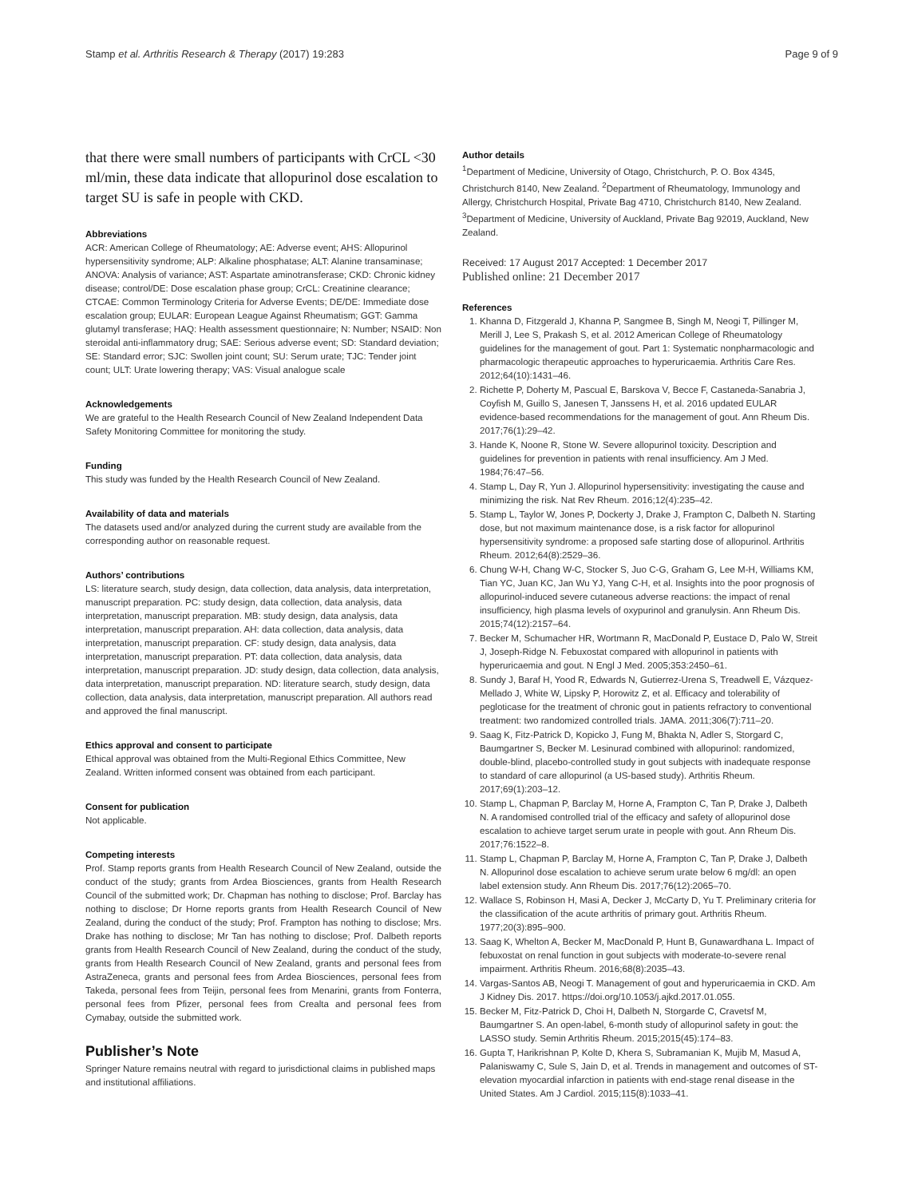Stamp et al. Arthritis Research & Therapy (2017) 19:283 Page 9 of 9
that there were small numbers of participants with CrCL <30 ml/min, these data indicate that allopurinol dose escalation to target SU is safe in people with CKD.
Abbreviations
ACR: American College of Rheumatology; AE: Adverse event; AHS: Allopurinol hypersensitivity syndrome; ALP: Alkaline phosphatase; ALT: Alanine transaminase; ANOVA: Analysis of variance; AST: Aspartate aminotransferase; CKD: Chronic kidney disease; control/DE: Dose escalation phase group; CrCL: Creatinine clearance; CTCAE: Common Terminology Criteria for Adverse Events; DE/DE: Immediate dose escalation group; EULAR: European League Against Rheumatism; GGT: Gamma glutamyl transferase; HAQ: Health assessment questionnaire; N: Number; NSAID: Non steroidal anti-inflammatory drug; SAE: Serious adverse event; SD: Standard deviation; SE: Standard error; SJC: Swollen joint count; SU: Serum urate; TJC: Tender joint count; ULT: Urate lowering therapy; VAS: Visual analogue scale
Acknowledgements
We are grateful to the Health Research Council of New Zealand Independent Data Safety Monitoring Committee for monitoring the study.
Funding
This study was funded by the Health Research Council of New Zealand.
Availability of data and materials
The datasets used and/or analyzed during the current study are available from the corresponding author on reasonable request.
Authors’ contributions
LS: literature search, study design, data collection, data analysis, data interpretation, manuscript preparation. PC: study design, data collection, data analysis, data interpretation, manuscript preparation. MB: study design, data analysis, data interpretation, manuscript preparation. AH: data collection, data analysis, data interpretation, manuscript preparation. CF: study design, data analysis, data interpretation, manuscript preparation. PT: data collection, data analysis, data interpretation, manuscript preparation. JD: study design, data collection, data analysis, data interpretation, manuscript preparation. ND: literature search, study design, data collection, data analysis, data interpretation, manuscript preparation. All authors read and approved the final manuscript.
Ethics approval and consent to participate
Ethical approval was obtained from the Multi-Regional Ethics Committee, New Zealand. Written informed consent was obtained from each participant.
Consent for publication
Not applicable.
Competing interests
Prof. Stamp reports grants from Health Research Council of New Zealand, outside the conduct of the study; grants from Ardea Biosciences, grants from Health Research Council of the submitted work; Dr. Chapman has nothing to disclose; Prof. Barclay has nothing to disclose; Dr Horne reports grants from Health Research Council of New Zealand, during the conduct of the study; Prof. Frampton has nothing to disclose; Mrs. Drake has nothing to disclose; Mr Tan has nothing to disclose; Prof. Dalbeth reports grants from Health Research Council of New Zealand, during the conduct of the study, grants from Health Research Council of New Zealand, grants and personal fees from AstraZeneca, grants and personal fees from Ardea Biosciences, personal fees from Takeda, personal fees from Teijin, personal fees from Menarini, grants from Fonterra, personal fees from Pfizer, personal fees from Crealta and personal fees from Cymabay, outside the submitted work.
Publisher’s Note
Springer Nature remains neutral with regard to jurisdictional claims in published maps and institutional affiliations.
Author details
<sup>1</sup> Department of Medicine, University of Otago, Christchurch, P. O. Box 4345, Christchurch 8140, New Zealand. <sup>2</sup>Department of Rheumatology, Immunology and Allergy, Christchurch Hospital, Private Bag 4710, Christchurch 8140, New Zealand. <sup>3</sup>Department of Medicine, University of Auckland, Private Bag 92019, Auckland, New Zealand.
Received: 17 August 2017 Accepted: 1 December 2017
Published online: 21 December 2017
References
1. Khanna D, Fitzgerald J, Khanna P, Sangmee B, Singh M, Neogi T, Pillinger M, Merill J, Lee S, Prakash S, et al. 2012 American College of Rheumatology guidelines for the management of gout. Part 1: Systematic nonpharmacologic and pharmacologic therapeutic approaches to hyperuricaemia. Arthritis Care Res. 2012;64(10):1431–46.
2. Richette P, Doherty M, Pascual E, Barskova V, Becce F, Castaneda-Sanabria J, Coyfish M, Guillo S, Janesen T, Janssens H, et al. 2016 updated EULAR evidence-based recommendations for the management of gout. Ann Rheum Dis. 2017;76(1):29–42.
3. Hande K, Noone R, Stone W. Severe allopurinol toxicity. Description and guidelines for prevention in patients with renal insufficiency. Am J Med. 1984;76:47–56.
4. Stamp L, Day R, Yun J. Allopurinol hypersensitivity: investigating the cause and minimizing the risk. Nat Rev Rheum. 2016;12(4):235–42.
5. Stamp L, Taylor W, Jones P, Dockerty J, Drake J, Frampton C, Dalbeth N. Starting dose, but not maximum maintenance dose, is a risk factor for allopurinol hypersensitivity syndrome: a proposed safe starting dose of allopurinol. Arthritis Rheum. 2012;64(8):2529–36.
6. Chung W-H, Chang W-C, Stocker S, Juo C-G, Graham G, Lee M-H, Williams KM, Tian YC, Juan KC, Jan Wu YJ, Yang C-H, et al. Insights into the poor prognosis of allopurinol-induced severe cutaneous adverse reactions: the impact of renal insufficiency, high plasma levels of oxypurinol and granulysin. Ann Rheum Dis. 2015;74(12):2157–64.
7. Becker M, Schumacher HR, Wortmann R, MacDonald P, Eustace D, Palo W, Streit J, Joseph-Ridge N. Febuxostat compared with allopurinol in patients with hyperuricaemia and gout. N Engl J Med. 2005;353:2450–61.
8. Sundy J, Baraf H, Yood R, Edwards N, Gutierrez-Urena S, Treadwell E, Vázquez-Mellado J, White W, Lipsky P, Horowitz Z, et al. Efficacy and tolerability of pegloticase for the treatment of chronic gout in patients refractory to conventional treatment: two randomized controlled trials. JAMA. 2011;306(7):711–20.
9. Saag K, Fitz-Patrick D, Kopicko J, Fung M, Bhakta N, Adler S, Storgard C, Baumgartner S, Becker M. Lesinurad combined with allopurinol: randomized, double-blind, placebo-controlled study in gout subjects with inadequate response to standard of care allopurinol (a US-based study). Arthritis Rheum. 2017;69(1):203–12.
10. Stamp L, Chapman P, Barclay M, Horne A, Frampton C, Tan P, Drake J, Dalbeth N. A randomised controlled trial of the efficacy and safety of allopurinol dose escalation to achieve target serum urate in people with gout. Ann Rheum Dis. 2017;76:1522–8.
11. Stamp L, Chapman P, Barclay M, Horne A, Frampton C, Tan P, Drake J, Dalbeth N. Allopurinol dose escalation to achieve serum urate below 6 mg/dl: an open label extension study. Ann Rheum Dis. 2017;76(12):2065–70.
12. Wallace S, Robinson H, Masi A, Decker J, McCarty D, Yu T. Preliminary criteria for the classification of the acute arthritis of primary gout. Arthritis Rheum. 1977;20(3):895–900.
13. Saag K, Whelton A, Becker M, MacDonald P, Hunt B, Gunawardhana L. Impact of febuxostat on renal function in gout subjects with moderate-to-severe renal impairment. Arthritis Rheum. 2016;68(8):2035–43.
14. Vargas-Santos AB, Neogi T. Management of gout and hyperuricaemia in CKD. Am J Kidney Dis. 2017. https://doi.org/10.1053/j.ajkd.2017.01.055.
15. Becker M, Fitz-Patrick D, Choi H, Dalbeth N, Storgarde C, Cravetsf M, Baumgartner S. An open-label, 6-month study of allopurinol safety in gout: the LASSO study. Semin Arthritis Rheum. 2015;2015(45):174–83.
16. Gupta T, Harikrishnan P, Kolte D, Khera S, Subramanian K, Mujib M, Masud A, Palaniswamy C, Sule S, Jain D, et al. Trends in management and outcomes of ST-elevation myocardial infarction in patients with end-stage renal disease in the United States. Am J Cardiol. 2015;115(8):1033–41.